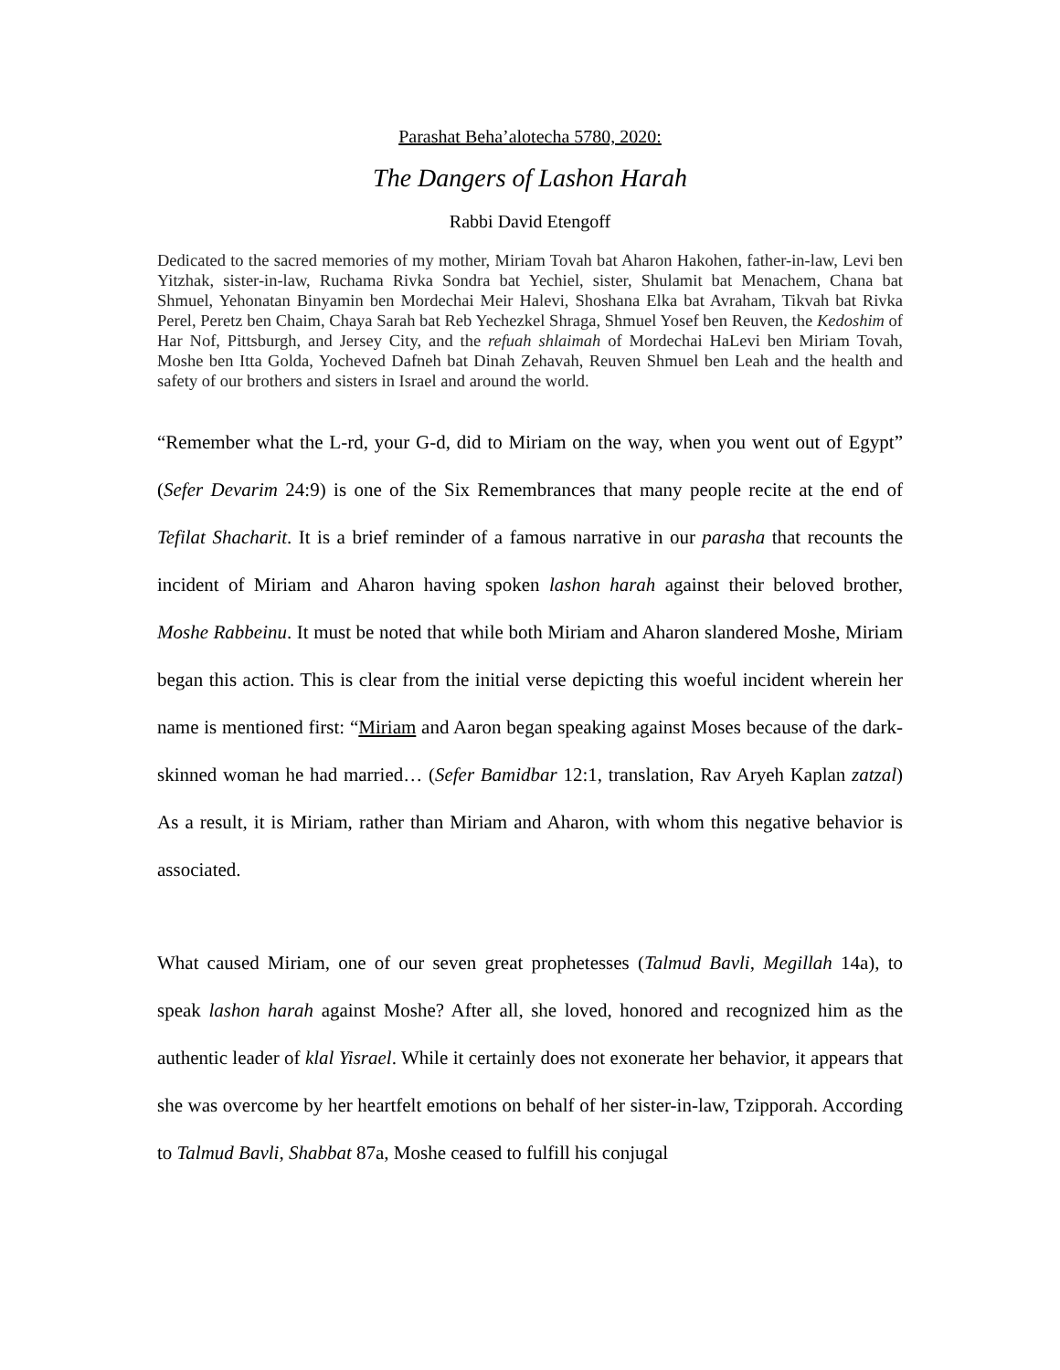Parashat Beha’alotecha 5780, 2020:
The Dangers of Lashon Harah
Rabbi David Etengoff
Dedicated to the sacred memories of my mother, Miriam Tovah bat Aharon Hakohen, father-in-law, Levi ben Yitzhak, sister-in-law, Ruchama Rivka Sondra bat Yechiel, sister, Shulamit bat Menachem, Chana bat Shmuel, Yehonatan Binyamin ben Mordechai Meir Halevi, Shoshana Elka bat Avraham, Tikvah bat Rivka Perel, Peretz ben Chaim, Chaya Sarah bat Reb Yechezkel Shraga, Shmuel Yosef ben Reuven, the Kedoshim of Har Nof, Pittsburgh, and Jersey City, and the refuah shlaimah of Mordechai HaLevi ben Miriam Tovah, Moshe ben Itta Golda, Yocheved Dafneh bat Dinah Zehavah, Reuven Shmuel ben Leah and the health and safety of our brothers and sisters in Israel and around the world.
“Remember what the L-rd, your G-d, did to Miriam on the way, when you went out of Egypt” (Sefer Devarim 24:9) is one of the Six Remembrances that many people recite at the end of Tefilat Shacharit. It is a brief reminder of a famous narrative in our parasha that recounts the incident of Miriam and Aharon having spoken lashon harah against their beloved brother, Moshe Rabbeinu. It must be noted that while both Miriam and Aharon slandered Moshe, Miriam began this action. This is clear from the initial verse depicting this woeful incident wherein her name is mentioned first: “Miriam and Aaron began speaking against Moses because of the dark-skinned woman he had married… (Sefer Bamidbar 12:1, translation, Rav Aryeh Kaplan zatzal) As a result, it is Miriam, rather than Miriam and Aharon, with whom this negative behavior is associated.
What caused Miriam, one of our seven great prophetesses (Talmud Bavli, Megillah 14a), to speak lashon harah against Moshe? After all, she loved, honored and recognized him as the authentic leader of klal Yisrael. While it certainly does not exonerate her behavior, it appears that she was overcome by her heartfelt emotions on behalf of her sister-in-law, Tzipporah. According to Talmud Bavli, Shabbat 87a, Moshe ceased to fulfill his conjugal